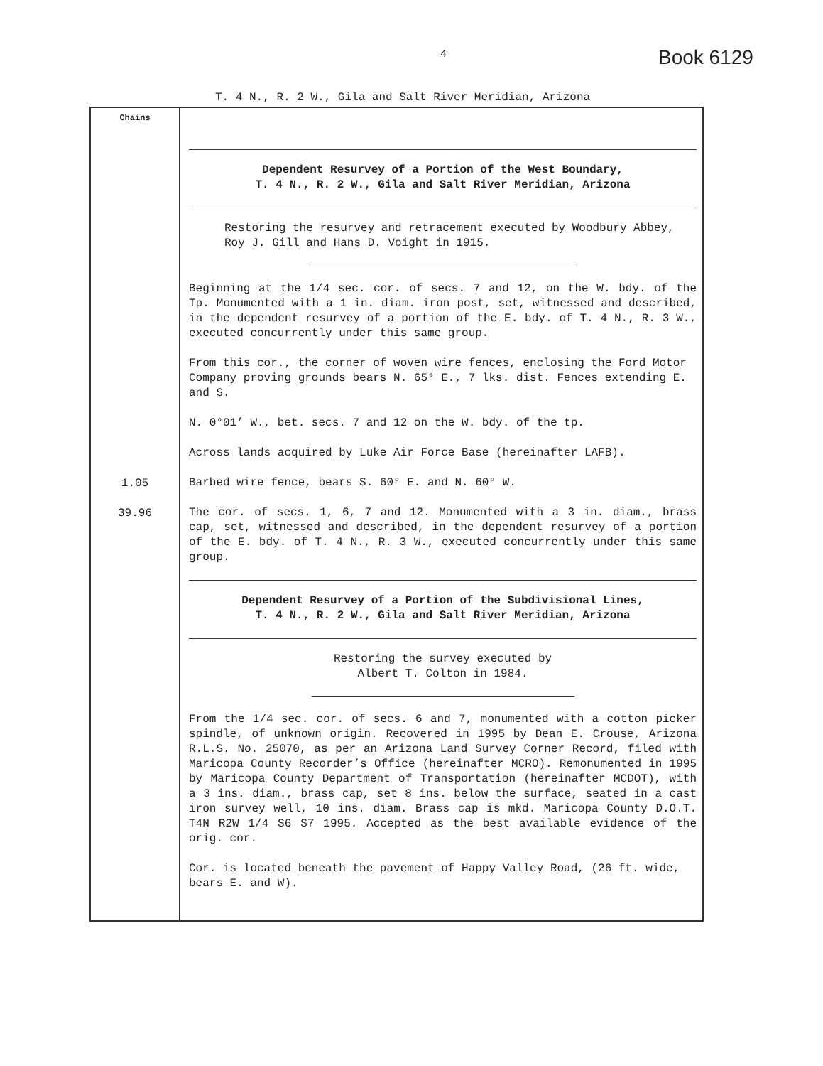4 Book 6129
T. 4 N., R. 2 W., Gila and Salt River Meridian, Arizona
| Chains | |
| | Dependent Resurvey of a Portion of the West Boundary, T. 4 N., R. 2 W., Gila and Salt River Meridian, Arizona Restoring the resurvey and retracement executed by Woodbury Abbey, Roy J. Gill and Hans D. Voight in 1915. Beginning at the 1/4 sec. cor. of secs. 7 and 12, on the W. bdy. of the Tp. Monumented with a 1 in. diam. iron post, set, witnessed and described, in the dependent resurvey of a portion of the E. bdy. of T. 4 N., R. 3 W., executed concurrently under this same group. From this cor., the corner of woven wire fences, enclosing the Ford Motor Company proving grounds bears N. 65° E., 7 lks. dist. Fences extending E. and S. N. 0°01’ W., bet. secs. 7 and 12 on the W. bdy. of the tp. Across lands acquired by Luke Air Force Base (hereinafter LAFB). |
| 1.05 | Barbed wire fence, bears S. 60° E. and N. 60° W. |
| 39.96 | The cor. of secs. 1, 6, 7 and 12. Monumented with a 3 in. diam., brass cap, set, witnessed and described, in the dependent resurvey of a portion of the E. bdy. of T. 4 N., R. 3 W., executed concurrently under this same group. Dependent Resurvey of a Portion of the Subdivisional Lines, T. 4 N., R. 2 W., Gila and Salt River Meridian, Arizona Restoring the survey executed by Albert T. Colton in 1984. From the 1/4 sec. cor. of secs. 6 and 7, monumented with a cotton picker spindle, of unknown origin. Recovered in 1995 by Dean E. Crouse, Arizona R.L.S. No. 25070, as per an Arizona Land Survey Corner Record, filed with Maricopa County Recorder’s Office (hereinafter MCRO). Remonumented in 1995 by Maricopa County Department of Transportation (hereinafter MCDOT), with a 3 ins. diam., brass cap, set 8 ins. below the surface, seated in a cast iron survey well, 10 ins. diam. Brass cap is mkd. Maricopa County D.O.T. T4N R2W 1/4 S6 S7 1995. Accepted as the best available evidence of the orig. cor. Cor. is located beneath the pavement of Happy Valley Road, (26 ft. wide, bears E. and W). |